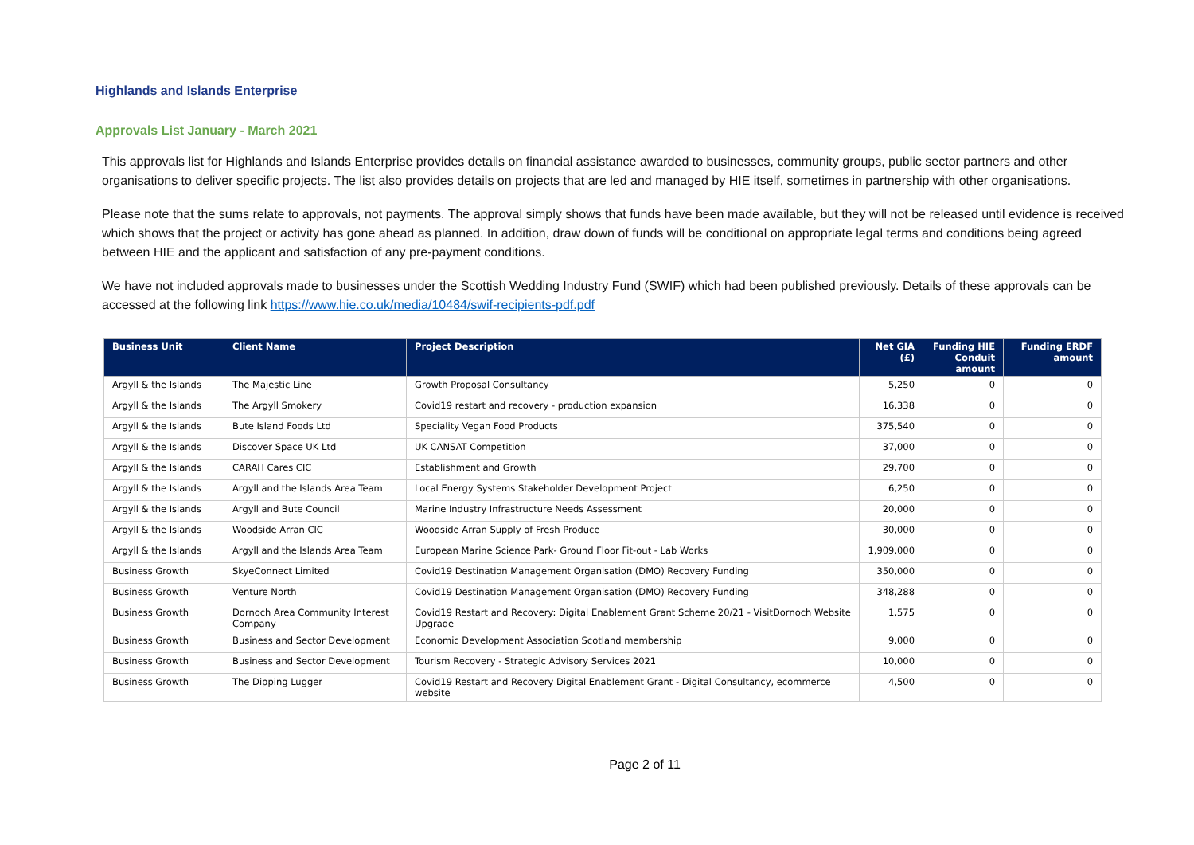Highlands and Islands Enterprise
Approvals List January - March 2021
This approvals list for Highlands and Islands Enterprise provides details on financial assistance awarded to businesses, community groups, public sector partners and other organisations to deliver specific projects. The list also provides details on projects that are led and managed by HIE itself, sometimes in partnership with other organisations.
Please note that the sums relate to approvals, not payments. The approval simply shows that funds have been made available, but they will not be released until evidence is received which shows that the project or activity has gone ahead as planned. In addition, draw down of funds will be conditional on appropriate legal terms and conditions being agreed between HIE and the applicant and satisfaction of any pre-payment conditions.
We have not included approvals made to businesses under the Scottish Wedding Industry Fund (SWIF) which had been published previously. Details of these approvals can be accessed at the following link https://www.hie.co.uk/media/10484/swif-recipients-pdf.pdf
| Business Unit | Client Name | Project Description | Net GIA (£) | Funding HIE Conduit amount | Funding ERDF amount |
| --- | --- | --- | --- | --- | --- |
| Argyll & the Islands | The Majestic Line | Growth Proposal Consultancy | 5,250 | 0 | 0 |
| Argyll & the Islands | The Argyll Smokery | Covid19 restart and recovery - production expansion | 16,338 | 0 | 0 |
| Argyll & the Islands | Bute Island Foods Ltd | Speciality Vegan Food Products | 375,540 | 0 | 0 |
| Argyll & the Islands | Discover Space UK Ltd | UK CANSAT Competition | 37,000 | 0 | 0 |
| Argyll & the Islands | CARAH Cares CIC | Establishment and Growth | 29,700 | 0 | 0 |
| Argyll & the Islands | Argyll and the Islands Area Team | Local Energy Systems Stakeholder Development Project | 6,250 | 0 | 0 |
| Argyll & the Islands | Argyll and Bute Council | Marine Industry Infrastructure Needs Assessment | 20,000 | 0 | 0 |
| Argyll & the Islands | Woodside Arran CIC | Woodside Arran Supply of Fresh Produce | 30,000 | 0 | 0 |
| Argyll & the Islands | Argyll and the Islands Area Team | European Marine Science Park- Ground Floor Fit-out - Lab Works | 1,909,000 | 0 | 0 |
| Business Growth | SkyeConnect Limited | Covid19 Destination Management Organisation (DMO) Recovery Funding | 350,000 | 0 | 0 |
| Business Growth | Venture North | Covid19 Destination Management Organisation (DMO) Recovery Funding | 348,288 | 0 | 0 |
| Business Growth | Dornoch Area Community Interest Company | Covid19 Restart and Recovery: Digital Enablement Grant Scheme 20/21 - VisitDornoch Website Upgrade | 1,575 | 0 | 0 |
| Business Growth | Business and Sector Development | Economic Development Association Scotland membership | 9,000 | 0 | 0 |
| Business Growth | Business and Sector Development | Tourism Recovery - Strategic Advisory Services 2021 | 10,000 | 0 | 0 |
| Business Growth | The Dipping Lugger | Covid19 Restart and Recovery Digital Enablement Grant - Digital Consultancy, ecommerce website | 4,500 | 0 | 0 |
Page 2 of 11